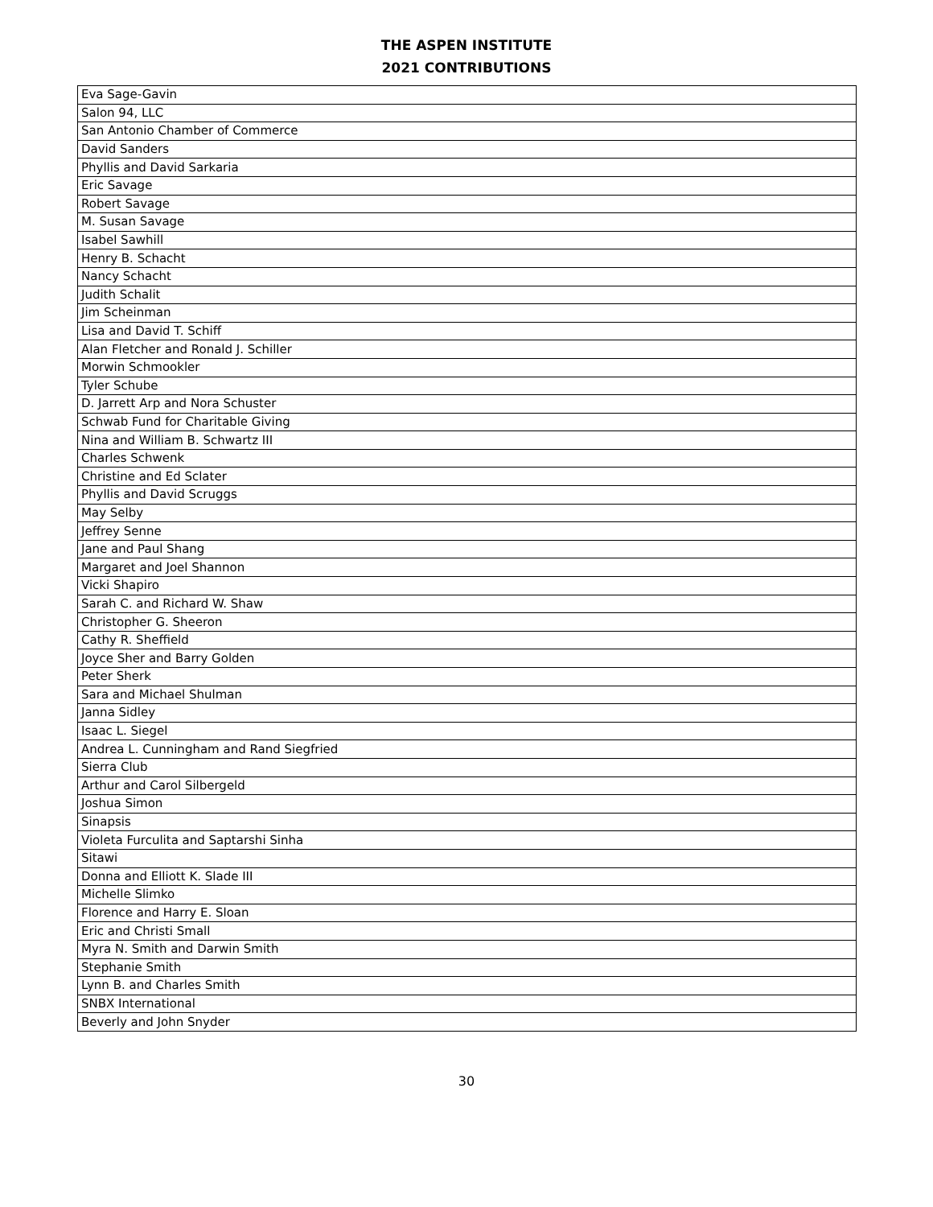THE ASPEN INSTITUTE
2021 CONTRIBUTIONS
| Eva Sage-Gavin |
| Salon 94, LLC |
| San Antonio Chamber of Commerce |
| David Sanders |
| Phyllis and David Sarkaria |
| Eric Savage |
| Robert Savage |
| M. Susan Savage |
| Isabel Sawhill |
| Henry B. Schacht |
| Nancy Schacht |
| Judith Schalit |
| Jim Scheinman |
| Lisa and David T. Schiff |
| Alan Fletcher and Ronald J. Schiller |
| Morwin Schmookler |
| Tyler Schube |
| D. Jarrett Arp and Nora Schuster |
| Schwab Fund for Charitable Giving |
| Nina and William B. Schwartz III |
| Charles Schwenk |
| Christine and Ed Sclater |
| Phyllis and David Scruggs |
| May Selby |
| Jeffrey Senne |
| Jane and Paul Shang |
| Margaret and Joel Shannon |
| Vicki Shapiro |
| Sarah C. and Richard W. Shaw |
| Christopher G. Sheeron |
| Cathy R. Sheffield |
| Joyce Sher and Barry Golden |
| Peter Sherk |
| Sara and Michael Shulman |
| Janna Sidley |
| Isaac L. Siegel |
| Andrea L. Cunningham and Rand Siegfried |
| Sierra Club |
| Arthur and Carol Silbergeld |
| Joshua Simon |
| Sinapsis |
| Violeta Furculita and Saptarshi Sinha |
| Sitawi |
| Donna and Elliott K. Slade III |
| Michelle Slimko |
| Florence and Harry E. Sloan |
| Eric and Christi Small |
| Myra N. Smith and Darwin Smith |
| Stephanie Smith |
| Lynn B. and Charles Smith |
| SNBX International |
| Beverly and John Snyder |
30